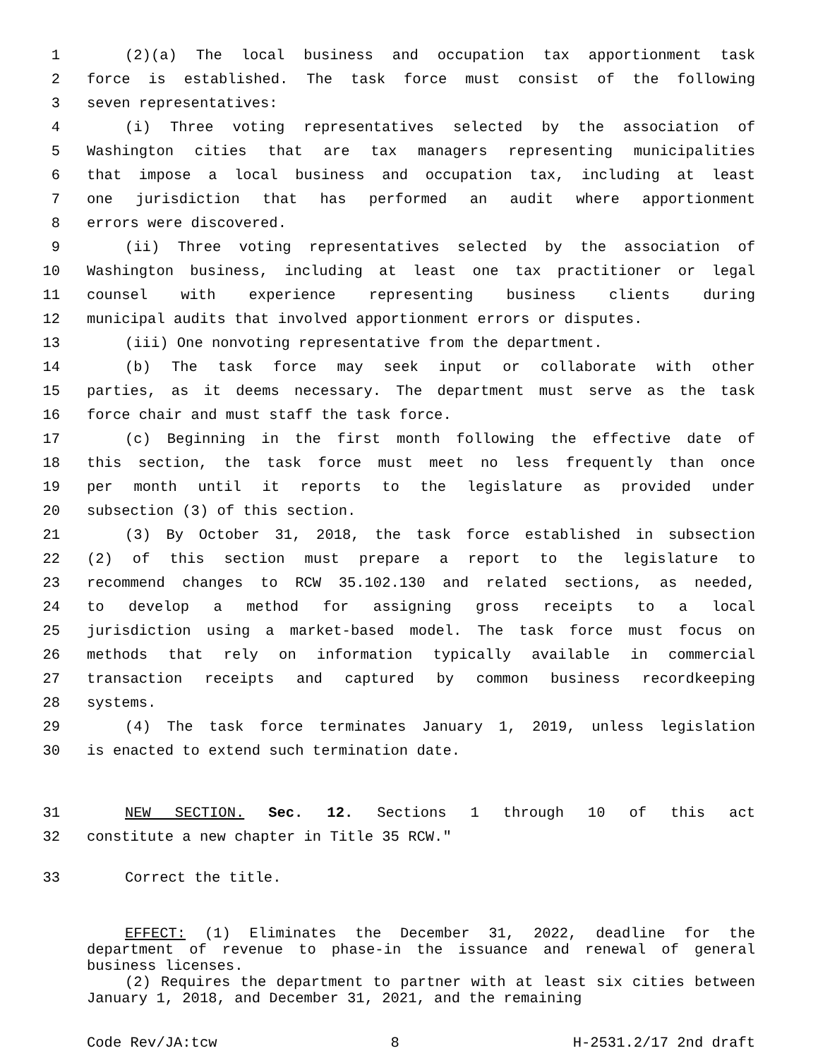1 (2)(a) The local business and occupation tax apportionment task
2 force is established. The task force must consist of the following
3 seven representatives:
4 (i) Three voting representatives selected by the association of
5 Washington cities that are tax managers representing municipalities
6 that impose a local business and occupation tax, including at least
7 one jurisdiction that has performed an audit where apportionment
8 errors were discovered.
9 (ii) Three voting representatives selected by the association of
10 Washington business, including at least one tax practitioner or legal
11 counsel with experience representing business clients during
12 municipal audits that involved apportionment errors or disputes.
13 (iii) One nonvoting representative from the department.
14 (b) The task force may seek input or collaborate with other
15 parties, as it deems necessary. The department must serve as the task
16 force chair and must staff the task force.
17 (c) Beginning in the first month following the effective date of
18 this section, the task force must meet no less frequently than once
19 per month until it reports to the legislature as provided under
20 subsection (3) of this section.
21 (3) By October 31, 2018, the task force established in subsection
22 (2) of this section must prepare a report to the legislature to
23 recommend changes to RCW 35.102.130 and related sections, as needed,
24 to develop a method for assigning gross receipts to a local
25 jurisdiction using a market-based model. The task force must focus on
26 methods that rely on information typically available in commercial
27 transaction receipts and captured by common business recordkeeping
28 systems.
29 (4) The task force terminates January 1, 2019, unless legislation
30 is enacted to extend such termination date.
31 NEW SECTION. Sec. 12. Sections 1 through 10 of this act
32 constitute a new chapter in Title 35 RCW."
33 Correct the title.
EFFECT: (1) Eliminates the December 31, 2022, deadline for the department of revenue to phase-in the issuance and renewal of general business licenses.
(2) Requires the department to partner with at least six cities between January 1, 2018, and December 31, 2021, and the remaining
Code Rev/JA:tcw 8 H-2531.2/17 2nd draft